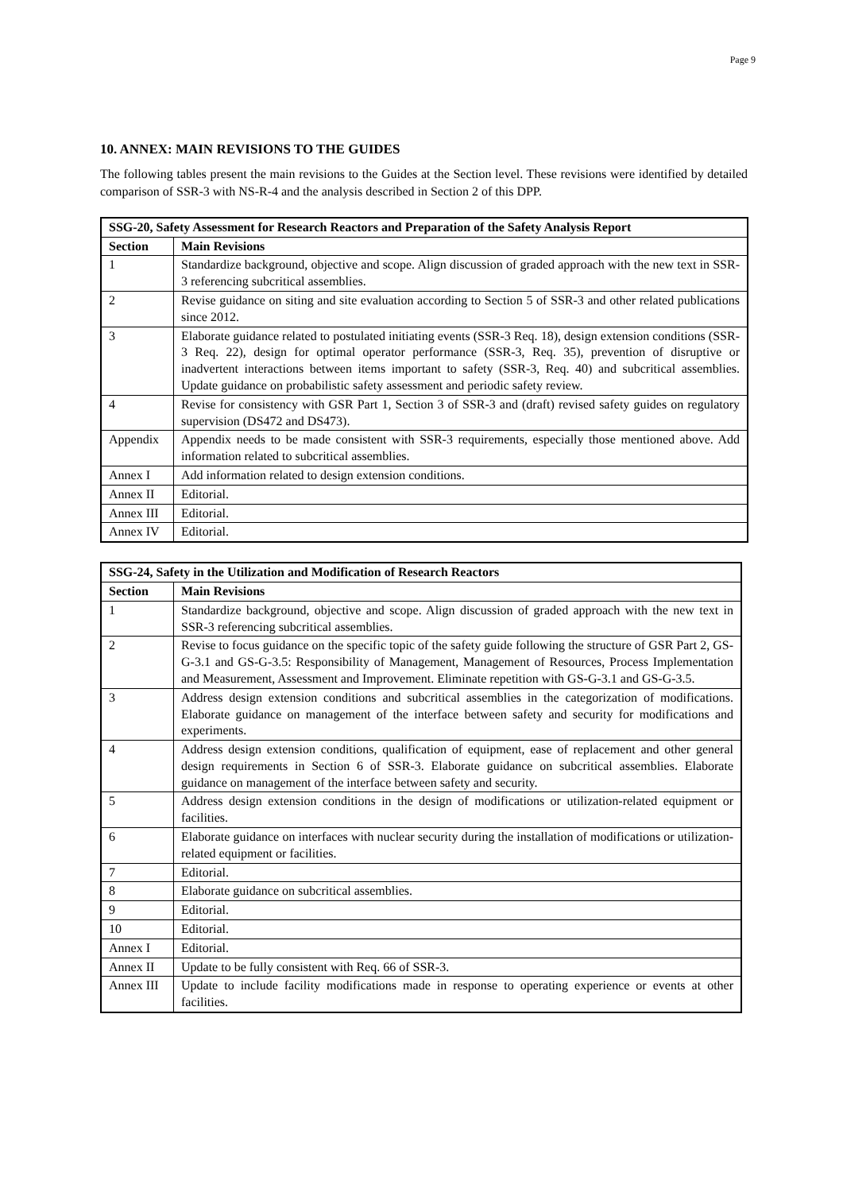Page 9
10. ANNEX: MAIN REVISIONS TO THE GUIDES
The following tables present the main revisions to the Guides at the Section level. These revisions were identified by detailed comparison of SSR-3 with NS-R-4 and the analysis described in Section 2 of this DPP.
| SSG-20, Safety Assessment for Research Reactors and Preparation of the Safety Analysis Report | |
| --- | --- |
| Section | Main Revisions |
| 1 | Standardize background, objective and scope. Align discussion of graded approach with the new text in SSR-3 referencing subcritical assemblies. |
| 2 | Revise guidance on siting and site evaluation according to Section 5 of SSR-3 and other related publications since 2012. |
| 3 | Elaborate guidance related to postulated initiating events (SSR-3 Req. 18), design extension conditions (SSR-3 Req. 22), design for optimal operator performance (SSR-3, Req. 35), prevention of disruptive or inadvertent interactions between items important to safety (SSR-3, Req. 40) and subcritical assemblies. Update guidance on probabilistic safety assessment and periodic safety review. |
| 4 | Revise for consistency with GSR Part 1, Section 3 of SSR-3 and (draft) revised safety guides on regulatory supervision (DS472 and DS473). |
| Appendix | Appendix needs to be made consistent with SSR-3 requirements, especially those mentioned above. Add information related to subcritical assemblies. |
| Annex I | Add information related to design extension conditions. |
| Annex II | Editorial. |
| Annex III | Editorial. |
| Annex IV | Editorial. |
| SSG-24, Safety in the Utilization and Modification of Research Reactors | |
| --- | --- |
| Section | Main Revisions |
| 1 | Standardize background, objective and scope. Align discussion of graded approach with the new text in SSR-3 referencing subcritical assemblies. |
| 2 | Revise to focus guidance on the specific topic of the safety guide following the structure of GSR Part 2, GS-G-3.1 and GS-G-3.5: Responsibility of Management, Management of Resources, Process Implementation and Measurement, Assessment and Improvement. Eliminate repetition with GS-G-3.1 and GS-G-3.5. |
| 3 | Address design extension conditions and subcritical assemblies in the categorization of modifications. Elaborate guidance on management of the interface between safety and security for modifications and experiments. |
| 4 | Address design extension conditions, qualification of equipment, ease of replacement and other general design requirements in Section 6 of SSR-3. Elaborate guidance on subcritical assemblies. Elaborate guidance on management of the interface between safety and security. |
| 5 | Address design extension conditions in the design of modifications or utilization-related equipment or facilities. |
| 6 | Elaborate guidance on interfaces with nuclear security during the installation of modifications or utilization-related equipment or facilities. |
| 7 | Editorial. |
| 8 | Elaborate guidance on subcritical assemblies. |
| 9 | Editorial. |
| 10 | Editorial. |
| Annex I | Editorial. |
| Annex II | Update to be fully consistent with Req. 66 of SSR-3. |
| Annex III | Update to include facility modifications made in response to operating experience or events at other facilities. |